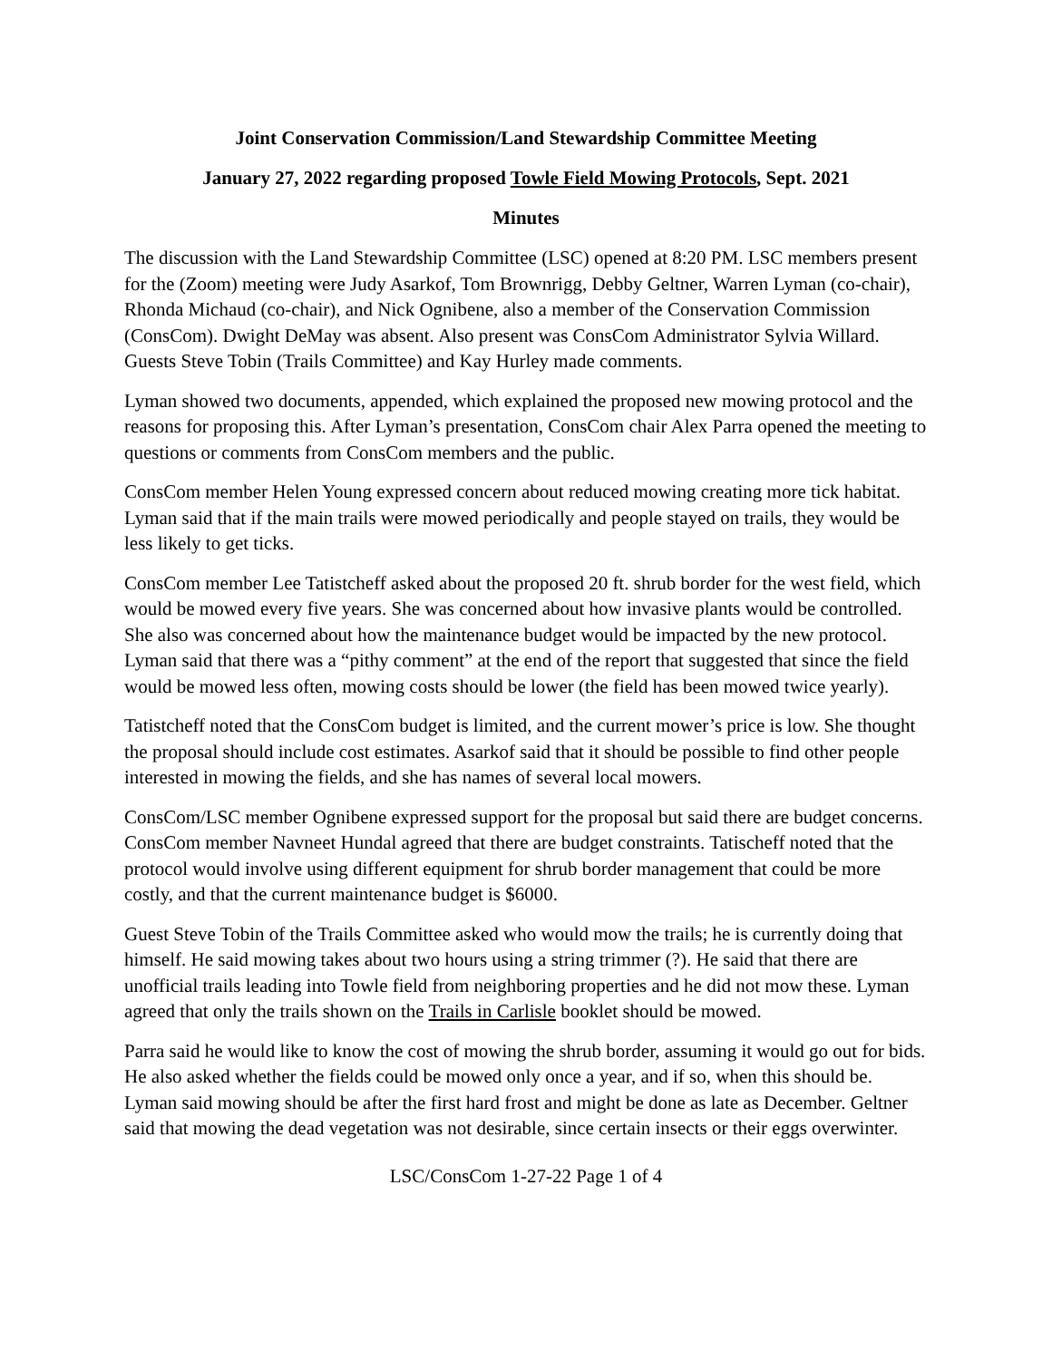Joint Conservation Commission/Land Stewardship Committee Meeting
January 27, 2022 regarding proposed Towle Field Mowing Protocols, Sept. 2021
Minutes
The discussion with the Land Stewardship Committee (LSC) opened at 8:20 PM. LSC members present for the (Zoom) meeting were Judy Asarkof, Tom Brownrigg, Debby Geltner, Warren Lyman (co-chair), Rhonda Michaud (co-chair), and Nick Ognibene, also a member of the Conservation Commission (ConsCom). Dwight DeMay was absent. Also present was ConsCom Administrator Sylvia Willard. Guests Steve Tobin (Trails Committee) and Kay Hurley made comments.
Lyman showed two documents, appended, which explained the proposed new mowing protocol and the reasons for proposing this. After Lyman’s presentation, ConsCom chair Alex Parra opened the meeting to questions or comments from ConsCom members and the public.
ConsCom member Helen Young expressed concern about reduced mowing creating more tick habitat. Lyman said that if the main trails were mowed periodically and people stayed on trails, they would be less likely to get ticks.
ConsCom member Lee Tatistcheff asked about the proposed 20 ft. shrub border for the west field, which would be mowed every five years. She was concerned about how invasive plants would be controlled. She also was concerned about how the maintenance budget would be impacted by the new protocol. Lyman said that there was a “pithy comment” at the end of the report that suggested that since the field would be mowed less often, mowing costs should be lower (the field has been mowed twice yearly).
Tatistcheff noted that the ConsCom budget is limited, and the current mower’s price is low. She thought the proposal should include cost estimates. Asarkof said that it should be possible to find other people interested in mowing the fields, and she has names of several local mowers.
ConsCom/LSC member Ognibene expressed support for the proposal but said there are budget concerns. ConsCom member Navneet Hundal agreed that there are budget constraints. Tatischeff noted that the protocol would involve using different equipment for shrub border management that could be more costly, and that the current maintenance budget is $6000.
Guest Steve Tobin of the Trails Committee asked who would mow the trails; he is currently doing that himself. He said mowing takes about two hours using a string trimmer (?). He said that there are unofficial trails leading into Towle field from neighboring properties and he did not mow these. Lyman agreed that only the trails shown on the Trails in Carlisle booklet should be mowed.
Parra said he would like to know the cost of mowing the shrub border, assuming it would go out for bids. He also asked whether the fields could be mowed only once a year, and if so, when this should be. Lyman said mowing should be after the first hard frost and might be done as late as December. Geltner said that mowing the dead vegetation was not desirable, since certain insects or their eggs overwinter.
LSC/ConsCom 1-27-22 Page 1 of 4